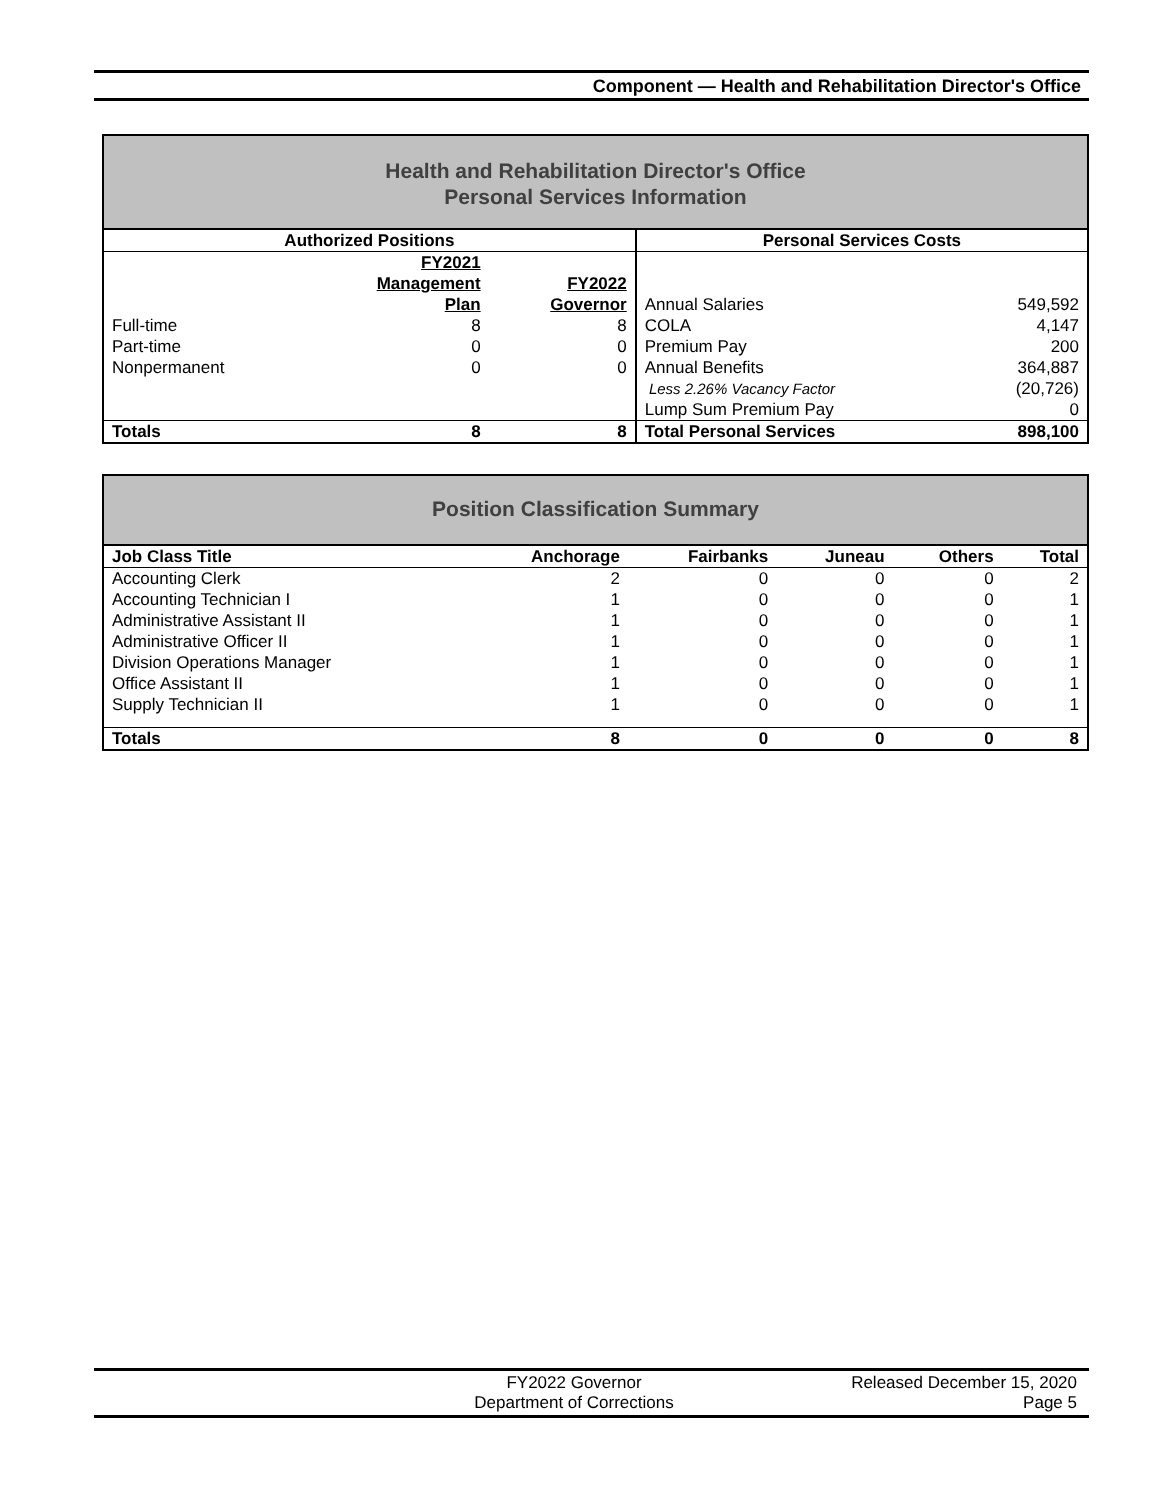Component — Health and Rehabilitation Director's Office
Health and Rehabilitation Director's Office
Personal Services Information
| Authorized Positions | | | Personal Services Costs | |
| --- | --- | --- | --- | --- |
| | FY2021 Management Plan | FY2022 Governor | Annual Salaries | 549,592 |
| Full-time | 8 | 8 | COLA | 4,147 |
| Part-time | 0 | 0 | Premium Pay | 200 |
| Nonpermanent | 0 | 0 | Annual Benefits | 364,887 |
| | | | Less 2.26% Vacancy Factor | (20,726) |
| | | | Lump Sum Premium Pay | 0 |
| Totals | 8 | 8 | Total Personal Services | 898,100 |
Position Classification Summary
| Job Class Title | Anchorage | Fairbanks | Juneau | Others | Total |
| --- | --- | --- | --- | --- | --- |
| Accounting Clerk | 2 | 0 | 0 | 0 | 2 |
| Accounting Technician I | 1 | 0 | 0 | 0 | 1 |
| Administrative Assistant II | 1 | 0 | 0 | 0 | 1 |
| Administrative Officer II | 1 | 0 | 0 | 0 | 1 |
| Division Operations Manager | 1 | 0 | 0 | 0 | 1 |
| Office Assistant II | 1 | 0 | 0 | 0 | 1 |
| Supply Technician II | 1 | 0 | 0 | 0 | 1 |
| Totals | 8 | 0 | 0 | 0 | 8 |
FY2022 Governor
Department of Corrections
Released December 15, 2020
Page 5